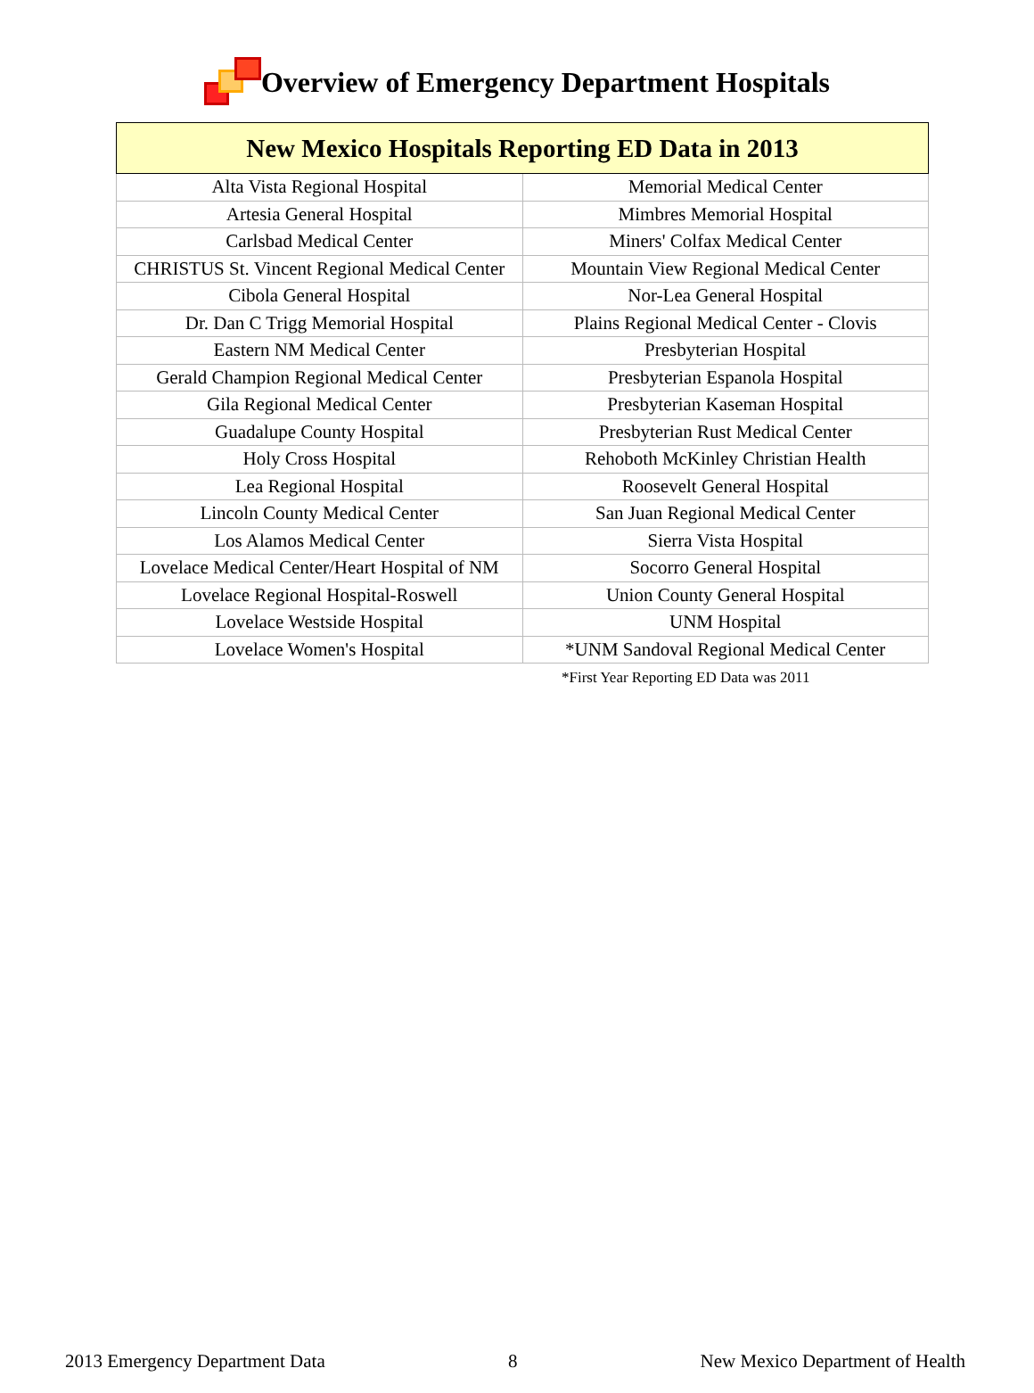Overview of Emergency Department Hospitals
| New Mexico Hospitals Reporting ED Data in 2013 | |
| --- | --- |
| Alta Vista Regional Hospital | Memorial Medical Center |
| Artesia General Hospital | Mimbres Memorial Hospital |
| Carlsbad Medical Center | Miners' Colfax Medical Center |
| CHRISTUS St. Vincent Regional Medical Center | Mountain View Regional Medical Center |
| Cibola General Hospital | Nor-Lea General Hospital |
| Dr. Dan C Trigg Memorial Hospital | Plains Regional Medical Center - Clovis |
| Eastern NM Medical Center | Presbyterian Hospital |
| Gerald Champion Regional Medical Center | Presbyterian Espanola Hospital |
| Gila Regional Medical Center | Presbyterian Kaseman Hospital |
| Guadalupe County Hospital | Presbyterian Rust Medical Center |
| Holy Cross Hospital | Rehoboth McKinley Christian Health |
| Lea Regional Hospital | Roosevelt General Hospital |
| Lincoln County Medical Center | San Juan Regional Medical Center |
| Los Alamos Medical Center | Sierra Vista Hospital |
| Lovelace Medical Center/Heart Hospital of NM | Socorro General Hospital |
| Lovelace Regional Hospital-Roswell | Union County General Hospital |
| Lovelace Westside Hospital | UNM Hospital |
| Lovelace Women's Hospital | *UNM Sandoval Regional Medical Center |
*First Year Reporting ED Data was 2011
2013 Emergency Department Data 8 New Mexico Department of Health